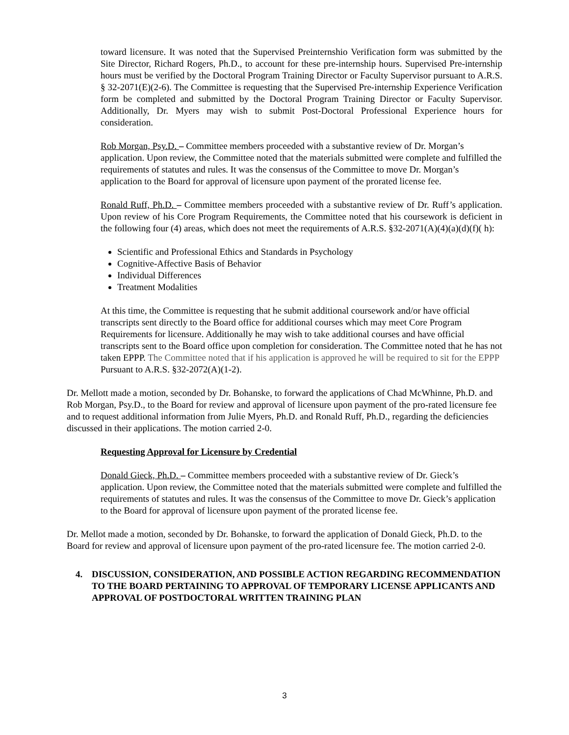toward licensure. It was noted that the Supervised Preinternshio Verification form was submitted by the Site Director, Richard Rogers, Ph.D., to account for these pre-internship hours. Supervised Pre-internship hours must be verified by the Doctoral Program Training Director or Faculty Supervisor pursuant to A.R.S. § 32-2071(E)(2-6). The Committee is requesting that the Supervised Pre-internship Experience Verification form be completed and submitted by the Doctoral Program Training Director or Faculty Supervisor. Additionally, Dr. Myers may wish to submit Post-Doctoral Professional Experience hours for consideration.
Rob Morgan, Psy.D. – Committee members proceeded with a substantive review of Dr. Morgan’s application. Upon review, the Committee noted that the materials submitted were complete and fulfilled the requirements of statutes and rules. It was the consensus of the Committee to move Dr. Morgan’s application to the Board for approval of licensure upon payment of the prorated license fee.
Ronald Ruff, Ph.D. – Committee members proceeded with a substantive review of Dr. Ruff’s application. Upon review of his Core Program Requirements, the Committee noted that his coursework is deficient in the following four (4) areas, which does not meet the requirements of A.R.S. §32-2071(A)(4)(a)(d)(f)( h):
Scientific and Professional Ethics and Standards in Psychology
Cognitive-Affective Basis of Behavior
Individual Differences
Treatment Modalities
At this time, the Committee is requesting that he submit additional coursework and/or have official transcripts sent directly to the Board office for additional courses which may meet Core Program Requirements for licensure. Additionally he may wish to take additional courses and have official transcripts sent to the Board office upon completion for consideration. The Committee noted that he has not taken EPPP. The Committee noted that if his application is approved he will be required to sit for the EPPP Pursuant to A.R.S. §32-2072(A)(1-2).
Dr. Mellott made a motion, seconded by Dr. Bohanske, to forward the applications of Chad McWhinne, Ph.D. and Rob Morgan, Psy.D., to the Board for review and approval of licensure upon payment of the pro-rated licensure fee and to request additional information from Julie Myers, Ph.D. and Ronald Ruff, Ph.D., regarding the deficiencies discussed in their applications. The motion carried 2-0.
Requesting Approval for Licensure by Credential
Donald Gieck, Ph.D. – Committee members proceeded with a substantive review of Dr. Gieck’s application. Upon review, the Committee noted that the materials submitted were complete and fulfilled the requirements of statutes and rules. It was the consensus of the Committee to move Dr. Gieck’s application to the Board for approval of licensure upon payment of the prorated license fee.
Dr. Mellot made a motion, seconded by Dr. Bohanske, to forward the application of Donald Gieck, Ph.D. to the Board for review and approval of licensure upon payment of the pro-rated licensure fee. The motion carried 2-0.
4. DISCUSSION, CONSIDERATION, AND POSSIBLE ACTION REGARDING RECOMMENDATION TO THE BOARD PERTAINING TO APPROVAL OF TEMPORARY LICENSE APPLICANTS AND APPROVAL OF POSTDOCTORAL WRITTEN TRAINING PLAN
3